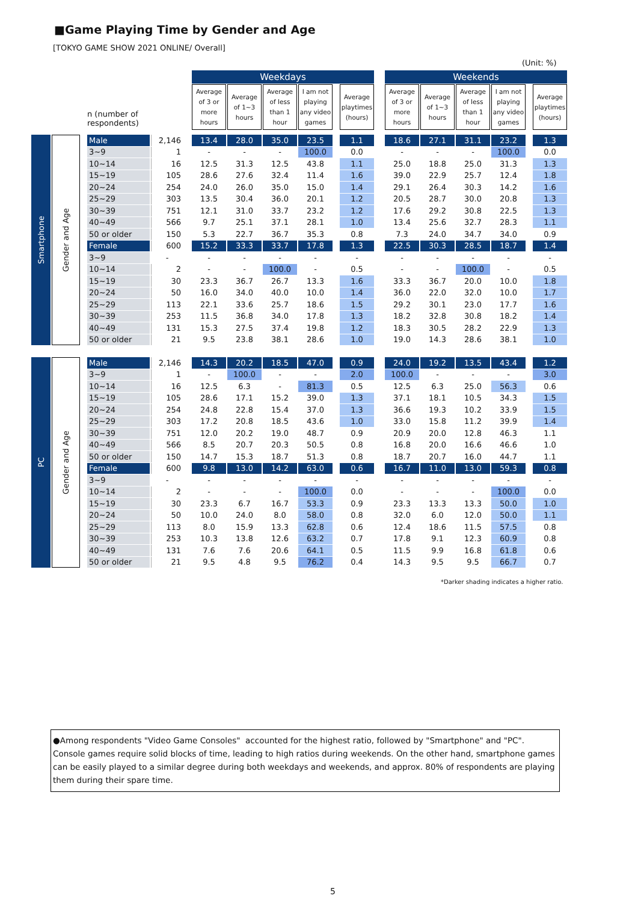■Game Playing Time by Gender and Age
[TOKYO GAME SHOW 2021 ONLINE/ Overall]
(Unit: %)
| | | | | | | Weekdays | | | | | | | Weekends | | | | | |
| | | | n (number of respondents) | | | Average of 3 or more hours | Average of 1~3 hours | Average of less than 1 hour | I am not playing any video games | | Average playtimes (hours) | | Average of 3 or more hours | Average of 1~3 hours | Average of less than 1 hour | I am not playing any video games | | Average playtimes (hours) |
| Smartphone | Gender and Age | | Male | 2,146 | | 13.4 | 28.0 | 35.0 | 23.5 | | 1.1 | | 18.6 | 27.1 | 31.1 | 23.2 | | 1.3 |
| | | | 3~9 | 1 | | - | - | - | 100.0 | | 0.0 | | - | - | - | 100.0 | | 0.0 |
| | | | 10~14 | 16 | | 12.5 | 31.3 | 12.5 | 43.8 | | 1.1 | | 25.0 | 18.8 | 25.0 | 31.3 | | 1.3 |
| | | | 15~19 | 105 | | 28.6 | 27.6 | 32.4 | 11.4 | | 1.6 | | 39.0 | 22.9 | 25.7 | 12.4 | | 1.8 |
| | | | 20~24 | 254 | | 24.0 | 26.0 | 35.0 | 15.0 | | 1.4 | | 29.1 | 26.4 | 30.3 | 14.2 | | 1.6 |
| | | | 25~29 | 303 | | 13.5 | 30.4 | 36.0 | 20.1 | | 1.2 | | 20.5 | 28.7 | 30.0 | 20.8 | | 1.3 |
| | | | 30~39 | 751 | | 12.1 | 31.0 | 33.7 | 23.2 | | 1.2 | | 17.6 | 29.2 | 30.8 | 22.5 | | 1.3 |
| | | | 40~49 | 566 | | 9.7 | 25.1 | 37.1 | 28.1 | | 1.0 | | 13.4 | 25.6 | 32.7 | 28.3 | | 1.1 |
| | | | 50 or older | 150 | | 5.3 | 22.7 | 36.7 | 35.3 | | 0.8 | | 7.3 | 24.0 | 34.7 | 34.0 | | 0.9 |
| | | | Female | 600 | | 15.2 | 33.3 | 33.7 | 17.8 | | 1.3 | | 22.5 | 30.3 | 28.5 | 18.7 | | 1.4 |
| | | | 3~9 | - | | - | - | - | - | | - | | - | - | - | - | | - |
| | | | 10~14 | 2 | | - | - | 100.0 | - | | 0.5 | | - | - | 100.0 | - | | 0.5 |
| | | | 15~19 | 30 | | 23.3 | 36.7 | 26.7 | 13.3 | | 1.6 | | 33.3 | 36.7 | 20.0 | 10.0 | | 1.8 |
| | | | 20~24 | 50 | | 16.0 | 34.0 | 40.0 | 10.0 | | 1.4 | | 36.0 | 22.0 | 32.0 | 10.0 | | 1.7 |
| | | | 25~29 | 113 | | 22.1 | 33.6 | 25.7 | 18.6 | | 1.5 | | 29.2 | 30.1 | 23.0 | 17.7 | | 1.6 |
| | | | 30~39 | 253 | | 11.5 | 36.8 | 34.0 | 17.8 | | 1.3 | | 18.2 | 32.8 | 30.8 | 18.2 | | 1.4 |
| | | | 40~49 | 131 | | 15.3 | 27.5 | 37.4 | 19.8 | | 1.2 | | 18.3 | 30.5 | 28.2 | 22.9 | | 1.3 |
| | | | 50 or older | 21 | | 9.5 | 23.8 | 38.1 | 28.6 | | 1.0 | | 19.0 | 14.3 | 28.6 | 38.1 | | 1.0 |
| PC | Gender and Age | | Male | 2,146 | | 14.3 | 20.2 | 18.5 | 47.0 | | 0.9 | | 24.0 | 19.2 | 13.5 | 43.4 | | 1.2 |
| | | | 3~9 | 1 | | - | 100.0 | - | - | | 2.0 | | 100.0 | - | - | - | | 3.0 |
| | | | 10~14 | 16 | | 12.5 | 6.3 | - | 81.3 | | 0.5 | | 12.5 | 6.3 | 25.0 | 56.3 | | 0.6 |
| | | | 15~19 | 105 | | 28.6 | 17.1 | 15.2 | 39.0 | | 1.3 | | 37.1 | 18.1 | 10.5 | 34.3 | | 1.5 |
| | | | 20~24 | 254 | | 24.8 | 22.8 | 15.4 | 37.0 | | 1.3 | | 36.6 | 19.3 | 10.2 | 33.9 | | 1.5 |
| | | | 25~29 | 303 | | 17.2 | 20.8 | 18.5 | 43.6 | | 1.0 | | 33.0 | 15.8 | 11.2 | 39.9 | | 1.4 |
| | | | 30~39 | 751 | | 12.0 | 20.2 | 19.0 | 48.7 | | 0.9 | | 20.9 | 20.0 | 12.8 | 46.3 | | 1.1 |
| | | | 40~49 | 566 | | 8.5 | 20.7 | 20.3 | 50.5 | | 0.8 | | 16.8 | 20.0 | 16.6 | 46.6 | | 1.0 |
| | | | 50 or older | 150 | | 14.7 | 15.3 | 18.7 | 51.3 | | 0.8 | | 18.7 | 20.7 | 16.0 | 44.7 | | 1.1 |
| | | | Female | 600 | | 9.8 | 13.0 | 14.2 | 63.0 | | 0.6 | | 16.7 | 11.0 | 13.0 | 59.3 | | 0.8 |
| | | | 3~9 | - | | - | - | - | - | | - | | - | - | - | - | | - |
| | | | 10~14 | 2 | | - | - | - | 100.0 | | 0.0 | | - | - | - | 100.0 | | 0.0 |
| | | | 15~19 | 30 | | 23.3 | 6.7 | 16.7 | 53.3 | | 0.9 | | 23.3 | 13.3 | 13.3 | 50.0 | | 1.0 |
| | | | 20~24 | 50 | | 10.0 | 24.0 | 8.0 | 58.0 | | 0.8 | | 32.0 | 6.0 | 12.0 | 50.0 | | 1.1 |
| | | | 25~29 | 113 | | 8.0 | 15.9 | 13.3 | 62.8 | | 0.6 | | 12.4 | 18.6 | 11.5 | 57.5 | | 0.8 |
| | | | 30~39 | 253 | | 10.3 | 13.8 | 12.6 | 63.2 | | 0.7 | | 17.8 | 9.1 | 12.3 | 60.9 | | 0.8 |
| | | | 40~49 | 131 | | 7.6 | 7.6 | 20.6 | 64.1 | | 0.5 | | 11.5 | 9.9 | 16.8 | 61.8 | | 0.6 |
| | | | 50 or older | 21 | | 9.5 | 4.8 | 9.5 | 76.2 | | 0.4 | | 14.3 | 9.5 | 9.5 | 66.7 | | 0.7 |
*Darker shading indicates a higher ratio.
●Among respondents "Video Game Consoles" accounted for the highest ratio, followed by "Smartphone" and "PC". Console games require solid blocks of time, leading to high ratios during weekends. On the other hand, smartphone games can be easily played to a similar degree during both weekdays and weekends, and approx. 80% of respondents are playing them during their spare time.
5